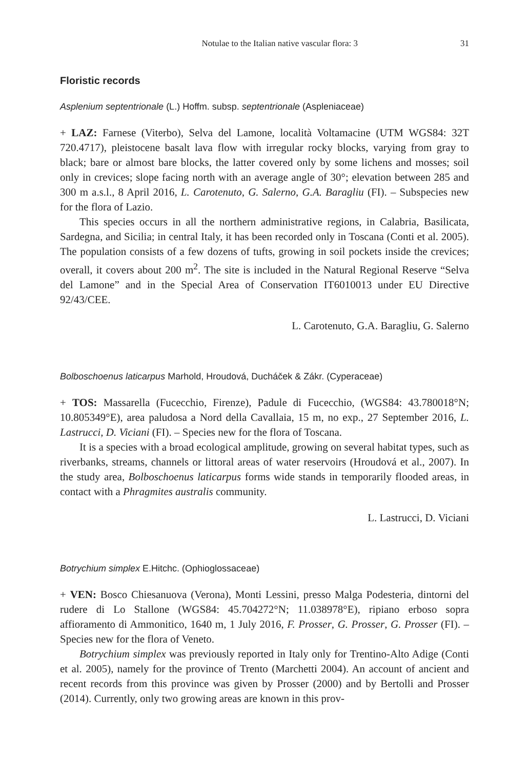Notulae to the Italian native vascular flora: 3 31
Floristic records
Asplenium septentrionale (L.) Hoffm. subsp. septentrionale (Aspleniaceae)
+ LAZ: Farnese (Viterbo), Selva del Lamone, località Voltamacine (UTM WGS84: 32T 720.4717), pleistocene basalt lava flow with irregular rocky blocks, varying from gray to black; bare or almost bare blocks, the latter covered only by some lichens and mosses; soil only in crevices; slope facing north with an average angle of 30°; elevation between 285 and 300 m a.s.l., 8 April 2016, L. Carotenuto, G. Salerno, G.A. Baragliu (FI). – Subspecies new for the flora of Lazio.
This species occurs in all the northern administrative regions, in Calabria, Basilicata, Sardegna, and Sicilia; in central Italy, it has been recorded only in Toscana (Conti et al. 2005). The population consists of a few dozens of tufts, growing in soil pockets inside the crevices; overall, it covers about 200 m<sup>2</sup>. The site is included in the Natural Regional Reserve “Selva del Lamone” and in the Special Area of Conservation IT6010013 under EU Directive 92/43/CEE.
L. Carotenuto, G.A. Baragliu, G. Salerno
Bolboschoenus laticarpus Marhold, Hroudová, Ducháček & Zákr. (Cyperaceae)
+ TOS: Massarella (Fucecchio, Firenze), Padule di Fucecchio, (WGS84: 43.780018°N; 10.805349°E), area paludosa a Nord della Cavallaia, 15 m, no exp., 27 September 2016, L. Lastrucci, D. Viciani (FI). – Species new for the flora of Toscana.
It is a species with a broad ecological amplitude, growing on several habitat types, such as riverbanks, streams, channels or littoral areas of water reservoirs (Hroudová et al., 2007). In the study area, Bolboschoenus laticarpus forms wide stands in temporarily flooded areas, in contact with a Phragmites australis community.
L. Lastrucci, D. Viciani
Botrychium simplex E.Hitchc. (Ophioglossaceae)
+ VEN: Bosco Chiesanuova (Verona), Monti Lessini, presso Malga Podesteria, dintorni del rudere di Lo Stallone (WGS84: 45.704272°N; 11.038978°E), ripiano erboso sopra affioramento di Ammonitico, 1640 m, 1 July 2016, F. Prosser, G. Prosser, G. Prosser (FI). – Species new for the flora of Veneto.
Botrychium simplex was previously reported in Italy only for Trentino-Alto Adige (Conti et al. 2005), namely for the province of Trento (Marchetti 2004). An account of ancient and recent records from this province was given by Prosser (2000) and by Bertolli and Prosser (2014). Currently, only two growing areas are known in this prov-